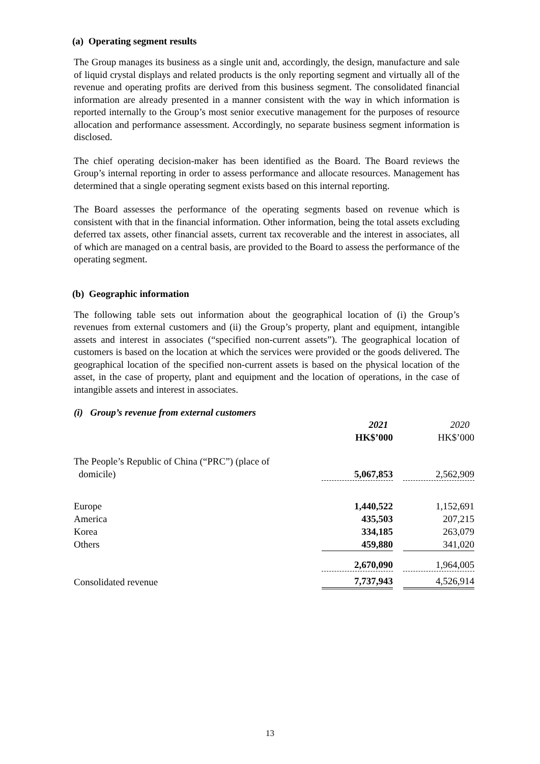(a) Operating segment results
The Group manages its business as a single unit and, accordingly, the design, manufacture and sale of liquid crystal displays and related products is the only reporting segment and virtually all of the revenue and operating profits are derived from this business segment. The consolidated financial information are already presented in a manner consistent with the way in which information is reported internally to the Group’s most senior executive management for the purposes of resource allocation and performance assessment. Accordingly, no separate business segment information is disclosed.
The chief operating decision-maker has been identified as the Board. The Board reviews the Group’s internal reporting in order to assess performance and allocate resources. Management has determined that a single operating segment exists based on this internal reporting.
The Board assesses the performance of the operating segments based on revenue which is consistent with that in the financial information. Other information, being the total assets excluding deferred tax assets, other financial assets, current tax recoverable and the interest in associates, all of which are managed on a central basis, are provided to the Board to assess the performance of the operating segment.
(b) Geographic information
The following table sets out information about the geographical location of (i) the Group’s revenues from external customers and (ii) the Group’s property, plant and equipment, intangible assets and interest in associates (“specified non-current assets”). The geographical location of customers is based on the location at which the services were provided or the goods delivered. The geographical location of the specified non-current assets is based on the physical location of the asset, in the case of property, plant and equipment and the location of operations, in the case of intangible assets and interest in associates.
(i) Group’s revenue from external customers
| | 2021 | | 2020 |
| | HK$’000 | | HK$’000 |
| The People’s Republic of China (“PRC”) (place of domicile) | 5,067,853 | | 2,562,909 |
| Europe America Korea Others | 1,440,522 435,503 334,185 459,880 | | 1,152,691 207,215 263,079 341,020 |
| | 2,670,090 | | 1,964,005 |
| Consolidated revenue | 7,737,943 | | 4,526,914 |
13